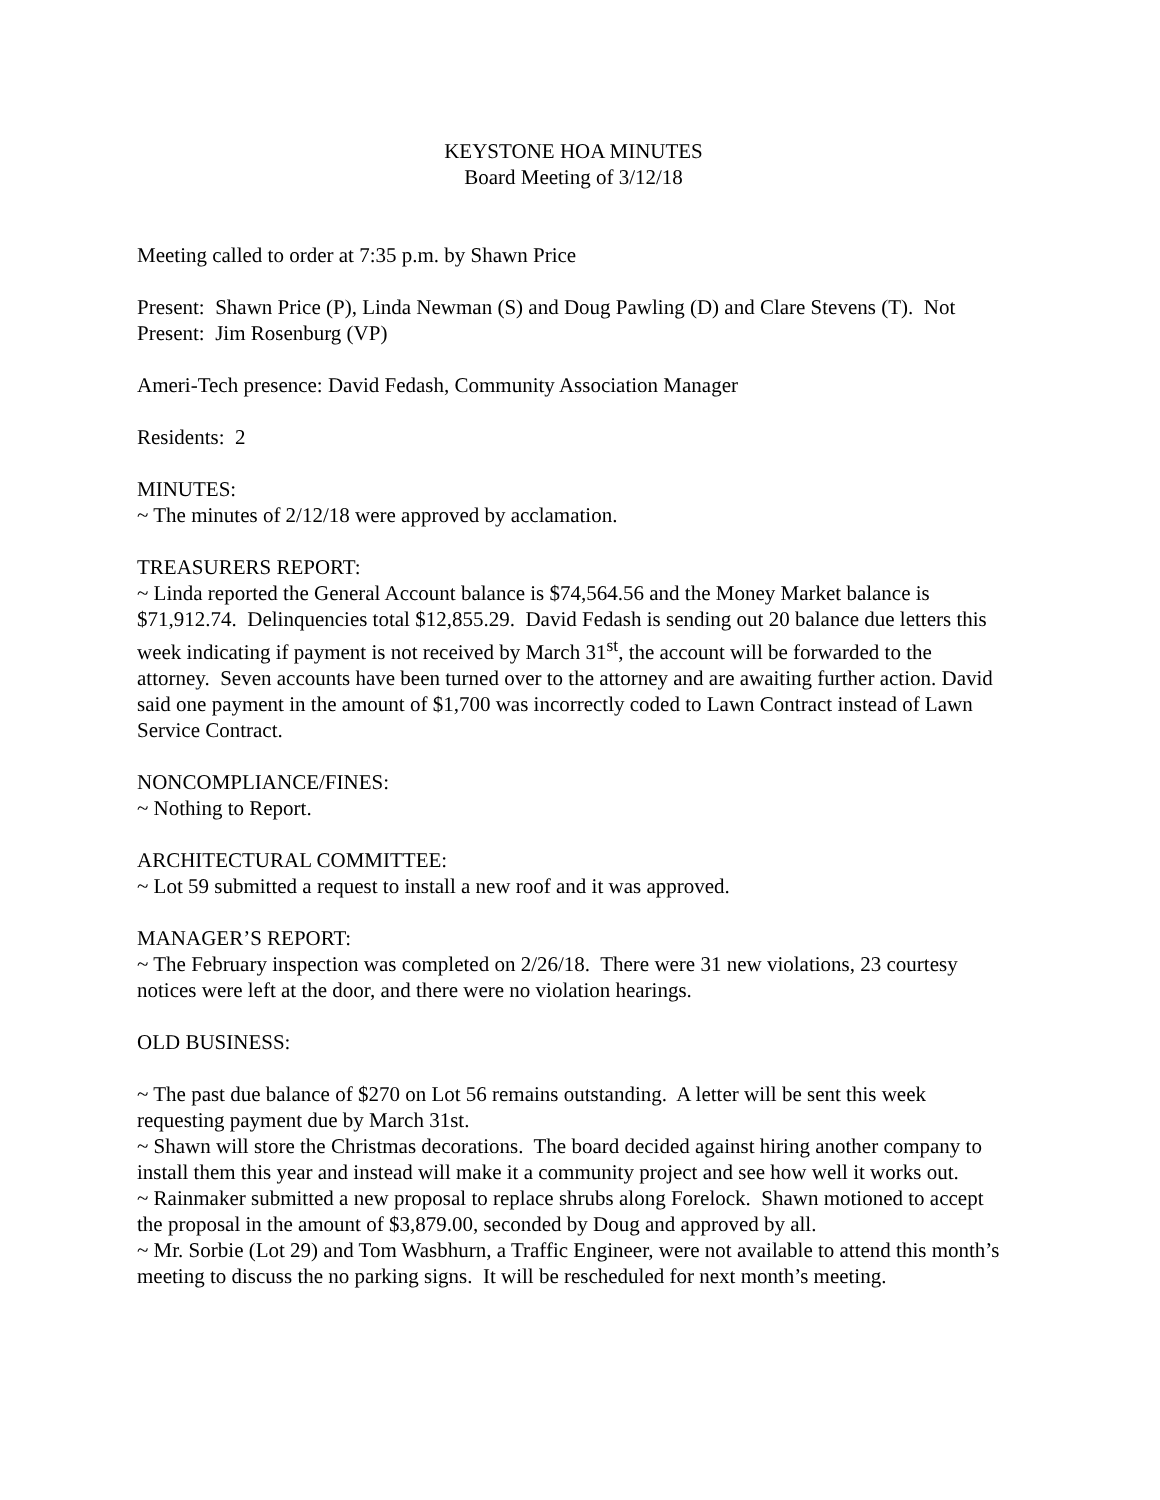KEYSTONE HOA MINUTES
Board Meeting of 3/12/18
Meeting called to order at 7:35 p.m. by Shawn Price
Present: Shawn Price (P), Linda Newman (S) and Doug Pawling (D) and Clare Stevens (T). Not Present: Jim Rosenburg (VP)
Ameri-Tech presence: David Fedash, Community Association Manager
Residents: 2
MINUTES:
~ The minutes of 2/12/18 were approved by acclamation.
TREASURERS REPORT:
~ Linda reported the General Account balance is $74,564.56 and the Money Market balance is $71,912.74. Delinquencies total $12,855.29. David Fedash is sending out 20 balance due letters this week indicating if payment is not received by March 31<sup>st</sup>, the account will be forwarded to the attorney. Seven accounts have been turned over to the attorney and are awaiting further action. David said one payment in the amount of $1,700 was incorrectly coded to Lawn Contract instead of Lawn Service Contract.
NONCOMPLIANCE/FINES:
~ Nothing to Report.
ARCHITECTURAL COMMITTEE:
~ Lot 59 submitted a request to install a new roof and it was approved.
MANAGER’S REPORT:
~ The February inspection was completed on 2/26/18. There were 31 new violations, 23 courtesy notices were left at the door, and there were no violation hearings.
OLD BUSINESS:
~ The past due balance of $270 on Lot 56 remains outstanding. A letter will be sent this week requesting payment due by March 31st.
~ Shawn will store the Christmas decorations. The board decided against hiring another company to install them this year and instead will make it a community project and see how well it works out.
~ Rainmaker submitted a new proposal to replace shrubs along Forelock. Shawn motioned to accept the proposal in the amount of $3,879.00, seconded by Doug and approved by all.
~ Mr. Sorbie (Lot 29) and Tom Wasbhurn, a Traffic Engineer, were not available to attend this month’s meeting to discuss the no parking signs. It will be rescheduled for next month’s meeting.